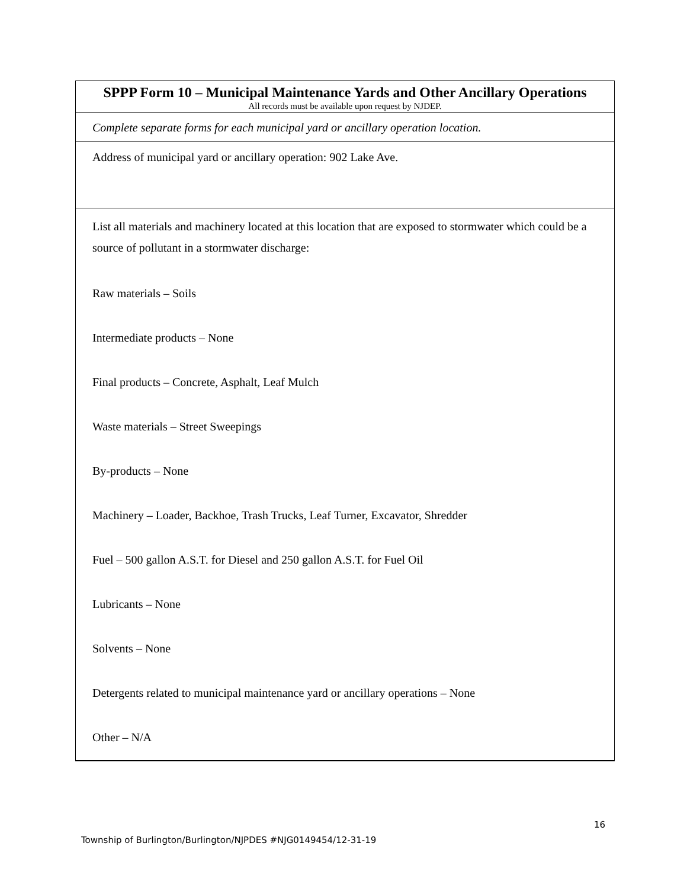SPPP Form 10 – Municipal Maintenance Yards and Other Ancillary Operations
All records must be available upon request by NJDEP.
Complete separate forms for each municipal yard or ancillary operation location.
Address of municipal yard or ancillary operation: 902 Lake Ave.
List all materials and machinery located at this location that are exposed to stormwater which could be a source of pollutant in a stormwater discharge:
Raw materials – Soils
Intermediate products – None
Final products – Concrete, Asphalt, Leaf Mulch
Waste materials – Street Sweepings
By-products – None
Machinery – Loader, Backhoe, Trash Trucks, Leaf Turner, Excavator, Shredder
Fuel – 500 gallon A.S.T. for Diesel and 250 gallon A.S.T. for Fuel Oil
Lubricants – None
Solvents – None
Detergents related to municipal maintenance yard or ancillary operations – None
Other – N/A
16
Township of Burlington/Burlington/NJPDES #NJG0149454/12-31-19